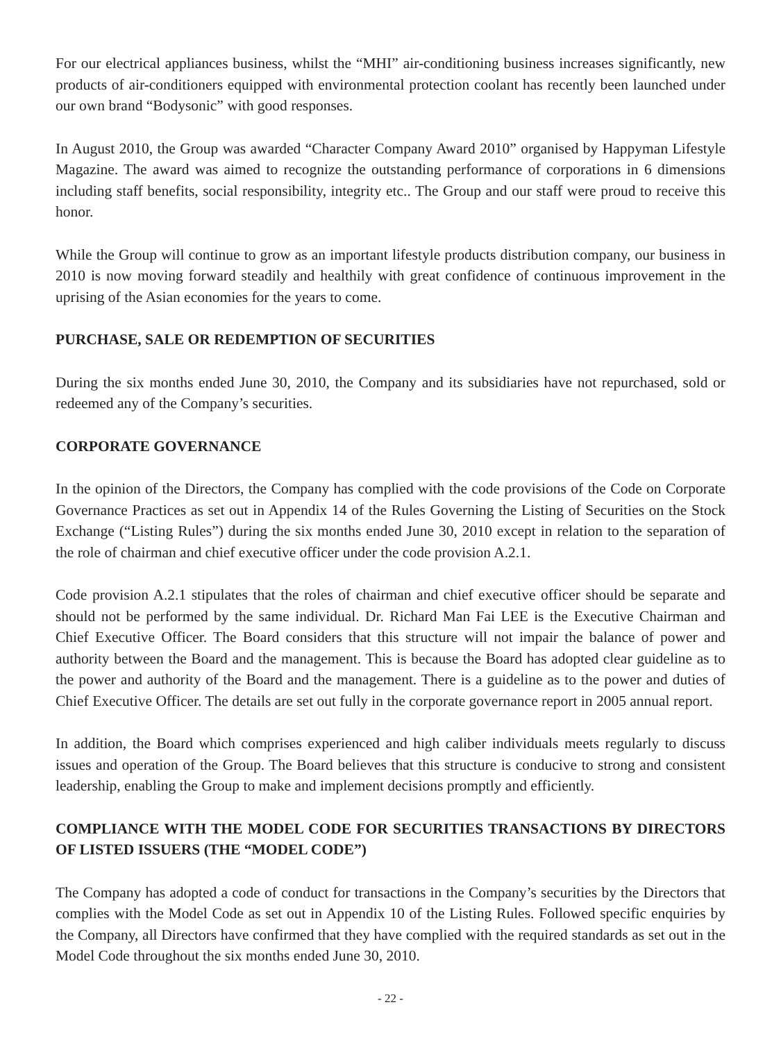For our electrical appliances business, whilst the “MHI” air-conditioning business increases significantly, new products of air-conditioners equipped with environmental protection coolant has recently been launched under our own brand “Bodysonic” with good responses.
In August 2010, the Group was awarded “Character Company Award 2010” organised by Happyman Lifestyle Magazine. The award was aimed to recognize the outstanding performance of corporations in 6 dimensions including staff benefits, social responsibility, integrity etc.. The Group and our staff were proud to receive this honor.
While the Group will continue to grow as an important lifestyle products distribution company, our business in 2010 is now moving forward steadily and healthily with great confidence of continuous improvement in the uprising of the Asian economies for the years to come.
PURCHASE, SALE OR REDEMPTION OF SECURITIES
During the six months ended June 30, 2010, the Company and its subsidiaries have not repurchased, sold or redeemed any of the Company’s securities.
CORPORATE GOVERNANCE
In the opinion of the Directors, the Company has complied with the code provisions of the Code on Corporate Governance Practices as set out in Appendix 14 of the Rules Governing the Listing of Securities on the Stock Exchange (“Listing Rules”) during the six months ended June 30, 2010 except in relation to the separation of the role of chairman and chief executive officer under the code provision A.2.1.
Code provision A.2.1 stipulates that the roles of chairman and chief executive officer should be separate and should not be performed by the same individual. Dr. Richard Man Fai LEE is the Executive Chairman and Chief Executive Officer. The Board considers that this structure will not impair the balance of power and authority between the Board and the management. This is because the Board has adopted clear guideline as to the power and authority of the Board and the management. There is a guideline as to the power and duties of Chief Executive Officer. The details are set out fully in the corporate governance report in 2005 annual report.
In addition, the Board which comprises experienced and high caliber individuals meets regularly to discuss issues and operation of the Group. The Board believes that this structure is conducive to strong and consistent leadership, enabling the Group to make and implement decisions promptly and efficiently.
COMPLIANCE WITH THE MODEL CODE FOR SECURITIES TRANSACTIONS BY DIRECTORS OF LISTED ISSUERS (THE “MODEL CODE”)
The Company has adopted a code of conduct for transactions in the Company’s securities by the Directors that complies with the Model Code as set out in Appendix 10 of the Listing Rules. Followed specific enquiries by the Company, all Directors have confirmed that they have complied with the required standards as set out in the Model Code throughout the six months ended June 30, 2010.
- 22 -